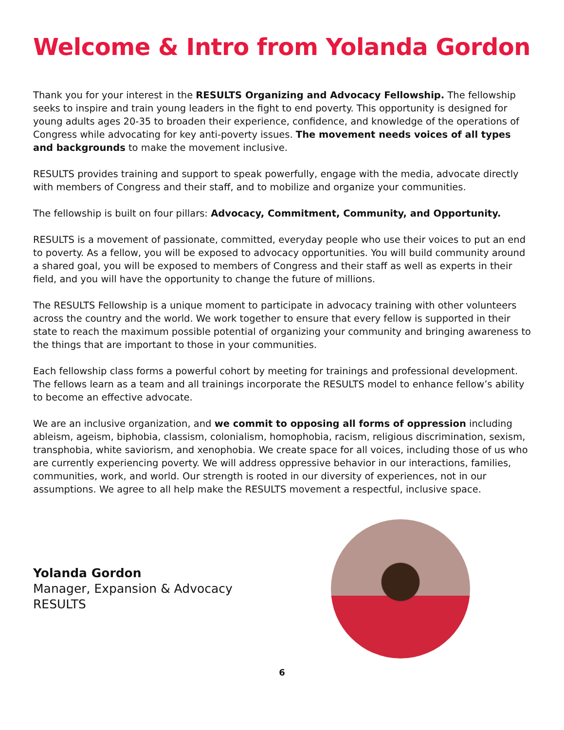Welcome & Intro from Yolanda Gordon
Thank you for your interest in the RESULTS Organizing and Advocacy Fellowship. The fellowship seeks to inspire and train young leaders in the fight to end poverty. This opportunity is designed for young adults ages 20-35 to broaden their experience, confidence, and knowledge of the operations of Congress while advocating for key anti-poverty issues. The movement needs voices of all types and backgrounds to make the movement inclusive.
RESULTS provides training and support to speak powerfully, engage with the media, advocate directly with members of Congress and their staff, and to mobilize and organize your communities.
The fellowship is built on four pillars: Advocacy, Commitment, Community, and Opportunity.
RESULTS is a movement of passionate, committed, everyday people who use their voices to put an end to poverty. As a fellow, you will be exposed to advocacy opportunities. You will build community around a shared goal, you will be exposed to members of Congress and their staff as well as experts in their field, and you will have the opportunity to change the future of millions.
The RESULTS Fellowship is a unique moment to participate in advocacy training with other volunteers across the country and the world. We work together to ensure that every fellow is supported in their state to reach the maximum possible potential of organizing your community and bringing awareness to the things that are important to those in your communities.
Each fellowship class forms a powerful cohort by meeting for trainings and professional development. The fellows learn as a team and all trainings incorporate the RESULTS model to enhance fellow’s ability to become an effective advocate.
We are an inclusive organization, and we commit to opposing all forms of oppression including ableism, ageism, biphobia, classism, colonialism, homophobia, racism, religious discrimination, sexism, transphobia, white saviorism, and xenophobia. We create space for all voices, including those of us who are currently experiencing poverty. We will address oppressive behavior in our interactions, families, communities, work, and world. Our strength is rooted in our diversity of experiences, not in our assumptions. We agree to all help make the RESULTS movement a respectful, inclusive space.
Yolanda Gordon
Manager, Expansion & Advocacy
RESULTS
6